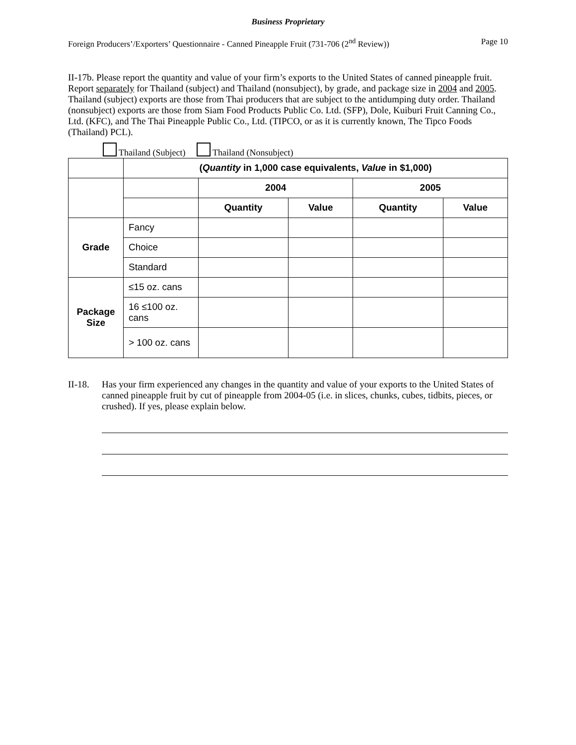Business Proprietary
Foreign Producers’/Exporters’ Questionnaire - Canned Pineapple Fruit (731-706 (2<sup>nd</sup> Review)) Page 10
II-17b. Please report the quantity and value of your firm’s exports to the United States of canned pineapple fruit. Report separately for Thailand (subject) and Thailand (nonsubject), by grade, and package size in 2004 and 2005. Thailand (subject) exports are those from Thai producers that are subject to the antidumping duty order. Thailand (nonsubject) exports are those from Siam Food Products Public Co. Ltd. (SFP), Dole, Kuiburi Fruit Canning Co., Ltd. (KFC), and The Thai Pineapple Public Co., Ltd. (TIPCO, or as it is currently known, The Tipco Foods (Thailand) PCL).
Thailand (Subject) Thailand (Nonsubject)
| | ( Quantity in 1,000 case equivalents, Value in $1,000) | | | | |
| | | 2004 | | 2005 | |
| | | Quantity | Value | Quantity | Value |
| Grade | Fancy | | | | |
| | Choice | | | | |
| | Standard | | | | |
| Package Size | ≤15 oz. cans | | | | |
| | 16 ≤100 oz. cans | | | | |
| | > 100 oz. cans | | | | |
II-18.
Has your firm experienced any changes in the quantity and value of your exports to the United States of canned pineapple fruit by cut of pineapple from 2004-05 (i.e. in slices, chunks, cubes, tidbits, pieces, or crushed). If yes, please explain below.